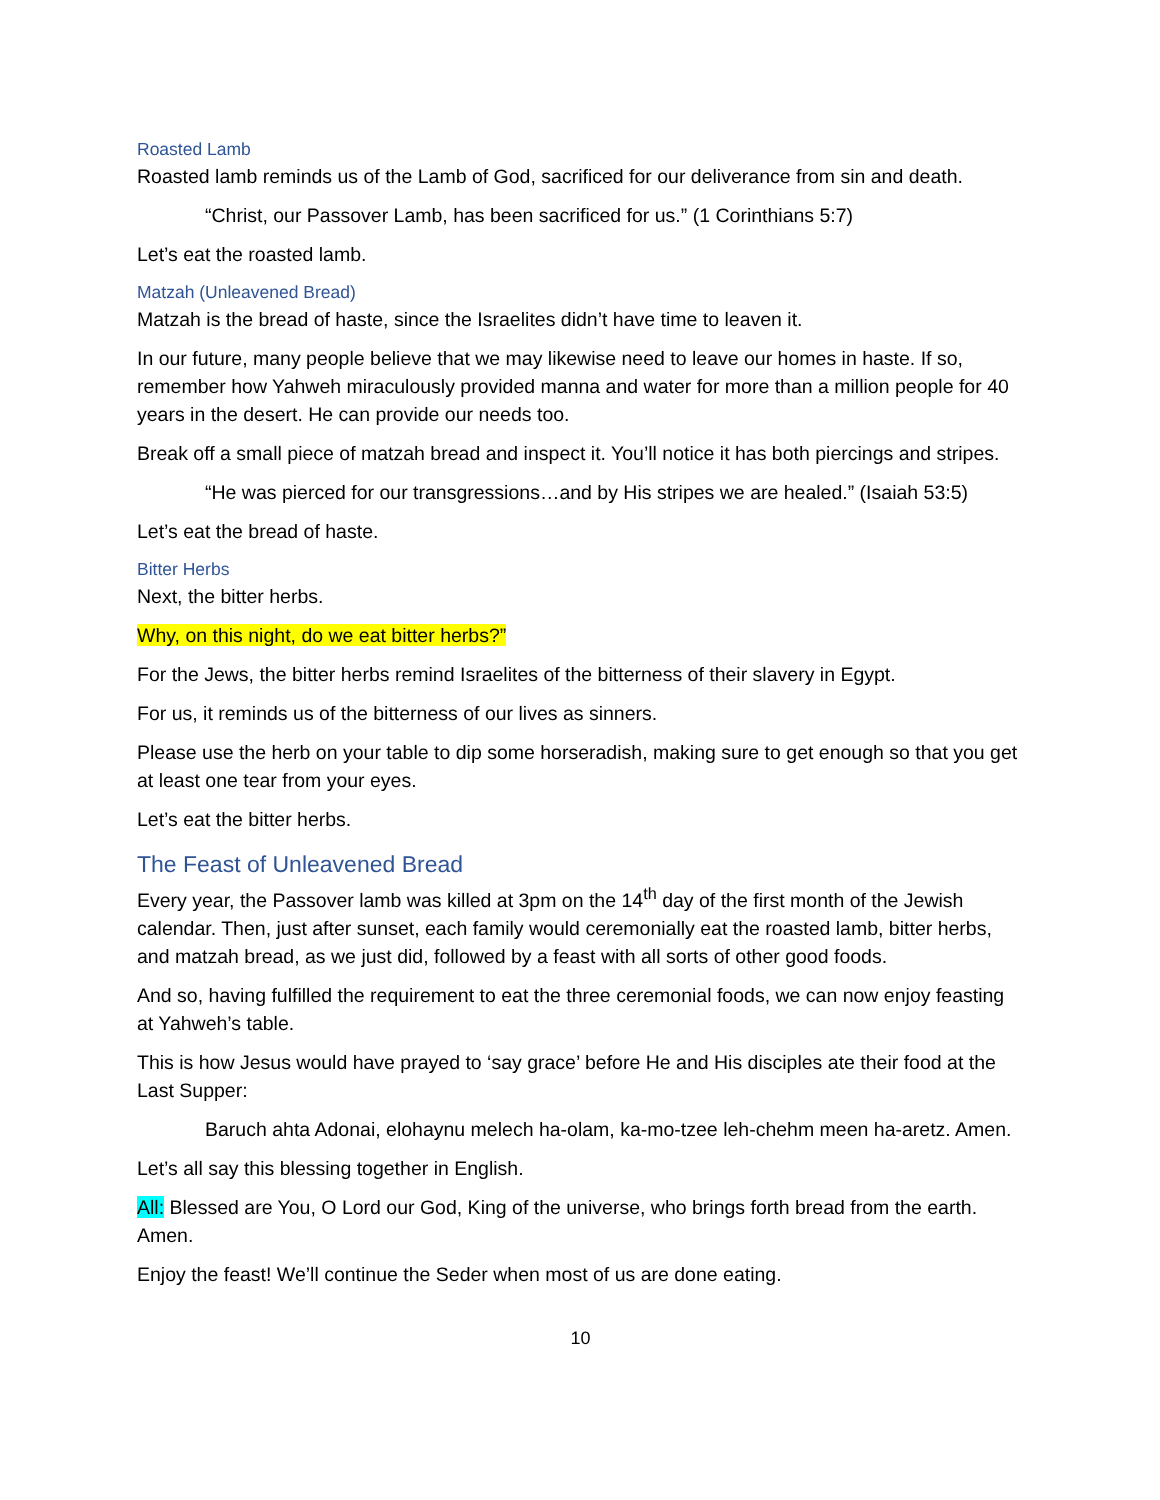Roasted Lamb
Roasted lamb reminds us of the Lamb of God, sacrificed for our deliverance from sin and death.
“Christ, our Passover Lamb, has been sacrificed for us.” (1 Corinthians 5:7)
Let’s eat the roasted lamb.
Matzah (Unleavened Bread)
Matzah is the bread of haste, since the Israelites didn’t have time to leaven it.
In our future, many people believe that we may likewise need to leave our homes in haste. If so, remember how Yahweh miraculously provided manna and water for more than a million people for 40 years in the desert. He can provide our needs too.
Break off a small piece of matzah bread and inspect it. You’ll notice it has both piercings and stripes.
“He was pierced for our transgressions…and by His stripes we are healed.” (Isaiah 53:5)
Let’s eat the bread of haste.
Bitter Herbs
Next, the bitter herbs.
Why, on this night, do we eat bitter herbs?”
For the Jews, the bitter herbs remind Israelites of the bitterness of their slavery in Egypt.
For us, it reminds us of the bitterness of our lives as sinners.
Please use the herb on your table to dip some horseradish, making sure to get enough so that you get at least one tear from your eyes.
Let’s eat the bitter herbs.
The Feast of Unleavened Bread
Every year, the Passover lamb was killed at 3pm on the 14<sup>th</sup> day of the first month of the Jewish calendar. Then, just after sunset, each family would ceremonially eat the roasted lamb, bitter herbs, and matzah bread, as we just did, followed by a feast with all sorts of other good foods.
And so, having fulfilled the requirement to eat the three ceremonial foods, we can now enjoy feasting at Yahweh’s table.
This is how Jesus would have prayed to ‘say grace’ before He and His disciples ate their food at the Last Supper:
Baruch ahta Adonai, elohaynu melech ha-olam, ka-mo-tzee leh-chehm meen ha-aretz. Amen.
Let’s all say this blessing together in English.
All: Blessed are You, O Lord our God, King of the universe, who brings forth bread from the earth. Amen.
Enjoy the feast! We’ll continue the Seder when most of us are done eating.
10